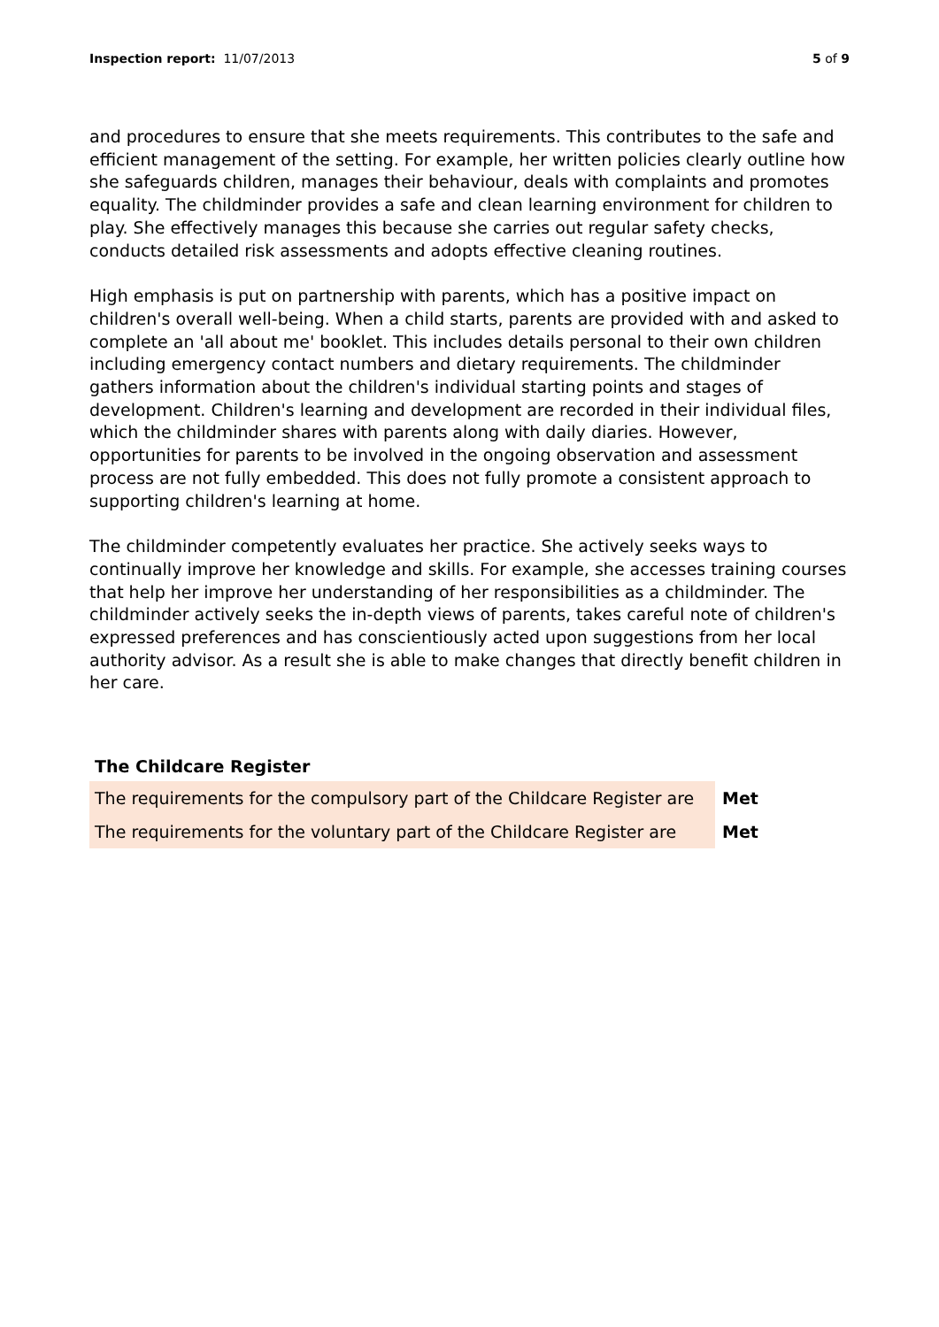Inspection report: 11/07/2013 5 of 9
and procedures to ensure that she meets requirements. This contributes to the safe and efficient management of the setting. For example, her written policies clearly outline how she safeguards children, manages their behaviour, deals with complaints and promotes equality. The childminder provides a safe and clean learning environment for children to play. She effectively manages this because she carries out regular safety checks, conducts detailed risk assessments and adopts effective cleaning routines.
High emphasis is put on partnership with parents, which has a positive impact on children's overall well-being. When a child starts, parents are provided with and asked to complete an 'all about me' booklet. This includes details personal to their own children including emergency contact numbers and dietary requirements. The childminder gathers information about the children's individual starting points and stages of development. Children's learning and development are recorded in their individual files, which the childminder shares with parents along with daily diaries. However, opportunities for parents to be involved in the ongoing observation and assessment process are not fully embedded. This does not fully promote a consistent approach to supporting children's learning at home.
The childminder competently evaluates her practice. She actively seeks ways to continually improve her knowledge and skills. For example, she accesses training courses that help her improve her understanding of her responsibilities as a childminder. The childminder actively seeks the in-depth views of parents, takes careful note of children's expressed preferences and has conscientiously acted upon suggestions from her local authority advisor. As a result she is able to make changes that directly benefit children in her care.
The Childcare Register
| The requirements for the compulsory part of the Childcare Register are | Met |
| The requirements for the voluntary part of the Childcare Register are | Met |